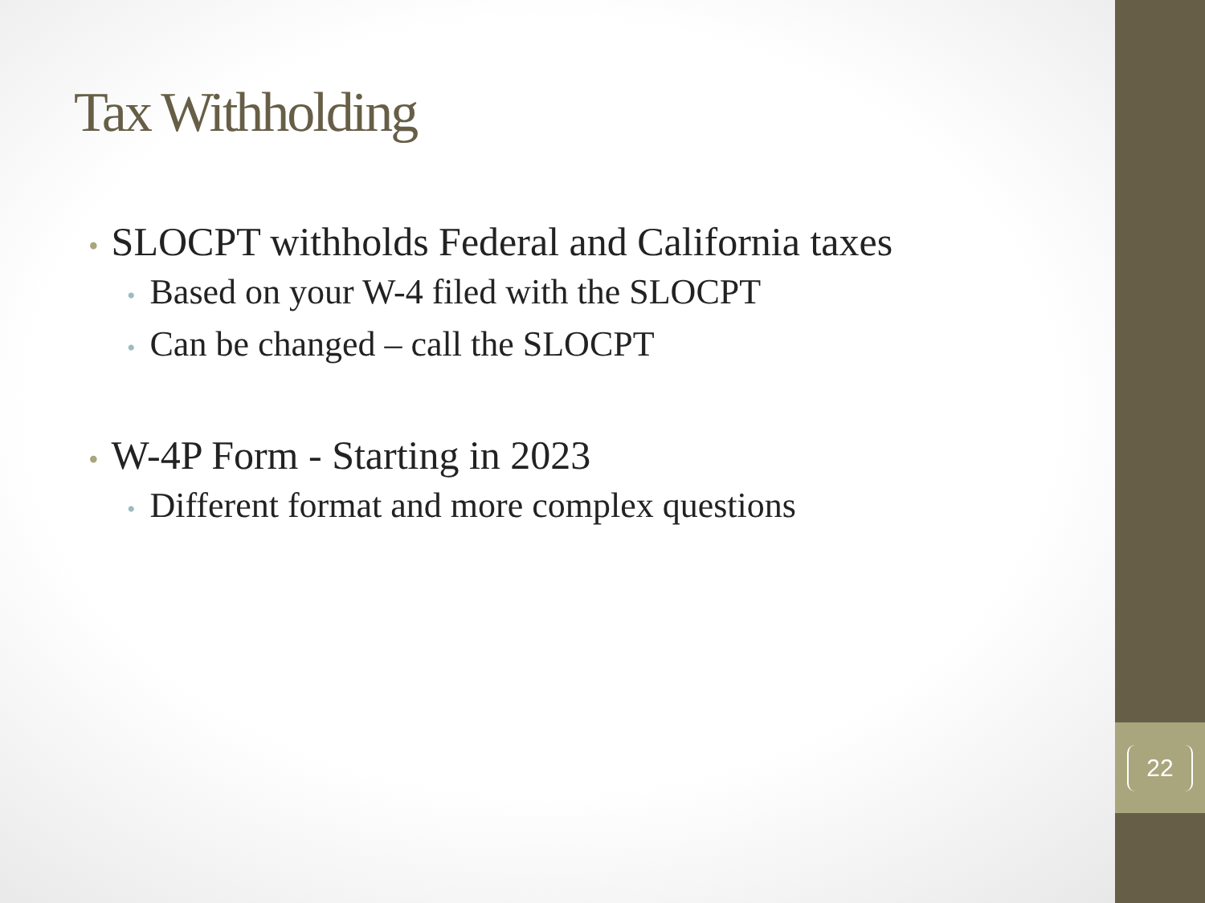22
Tax Withholding
• SLOCPT withholds Federal and California taxes
• Based on your W-4 filed with the SLOCPT
• Can be changed – call the SLOCPT
• W-4P Form - Starting in 2023
• Different format and more complex questions